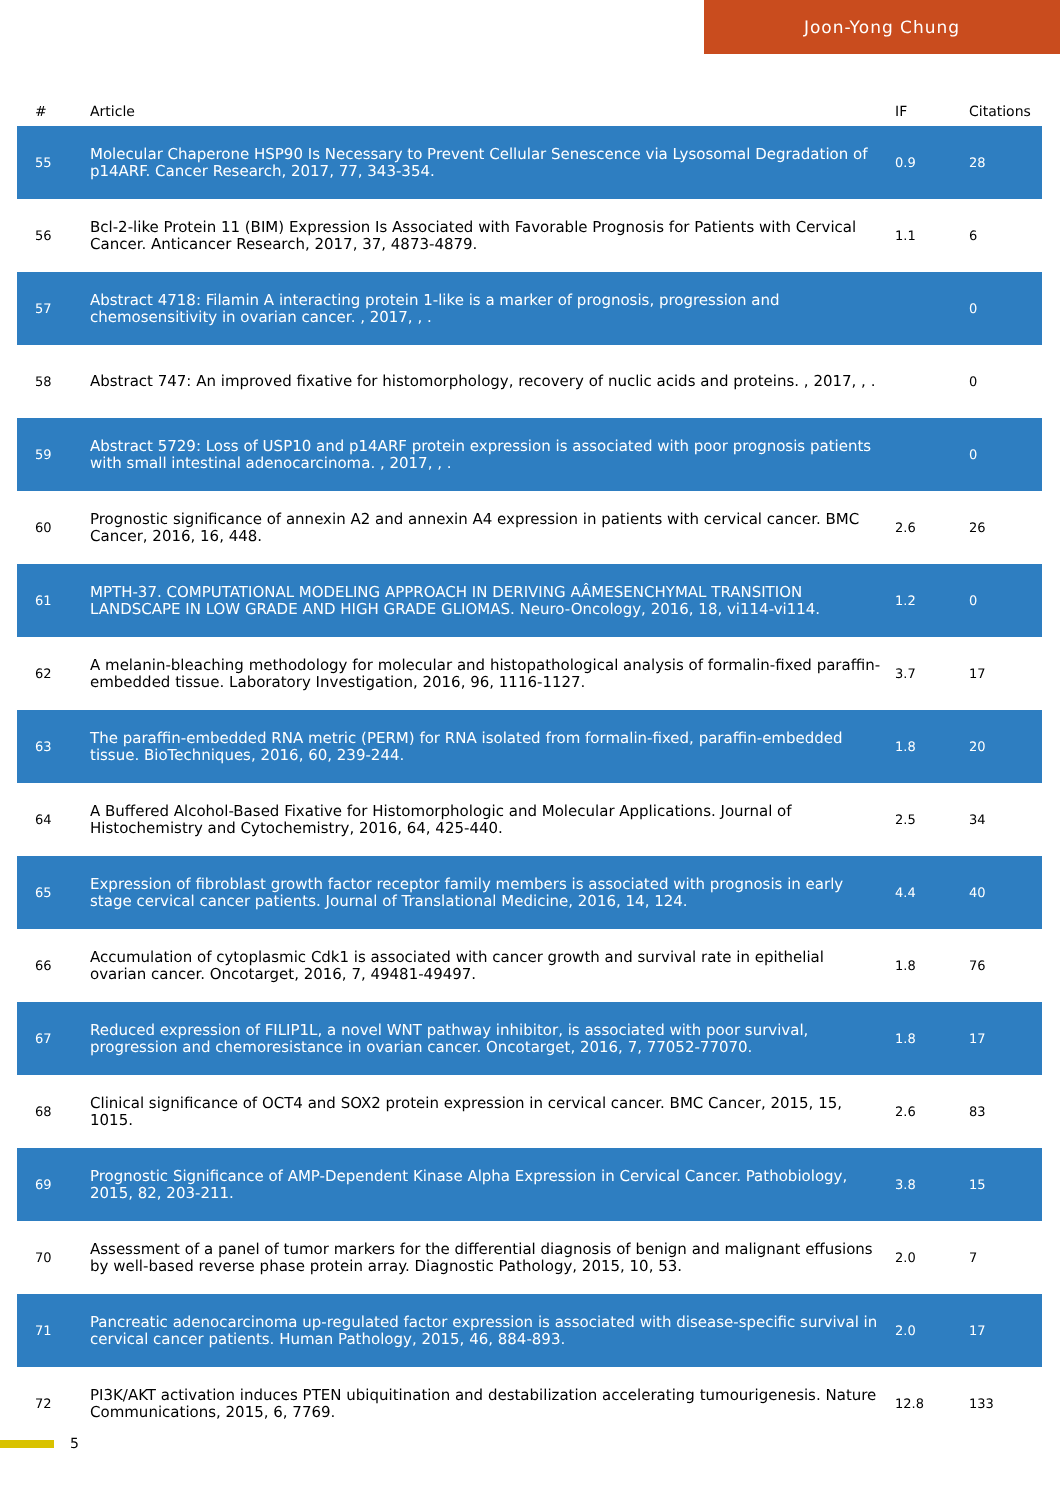Joon-Yong Chung
| # | Article | IF | Citations |
| --- | --- | --- | --- |
| 55 | Molecular Chaperone HSP90 Is Necessary to Prevent Cellular Senescence via Lysosomal Degradation of p14ARF. Cancer Research, 2017, 77, 343-354. | 0.9 | 28 |
| 56 | Bcl-2-like Protein 11 (BIM) Expression Is Associated with Favorable Prognosis for Patients with Cervical Cancer. Anticancer Research, 2017, 37, 4873-4879. | 1.1 | 6 |
| 57 | Abstract 4718: Filamin A interacting protein 1-like is a marker of prognosis, progression and chemosensitivity in ovarian cancer. , 2017, , . | | 0 |
| 58 | Abstract 747: An improved fixative for histomorphology, recovery of nuclic acids and proteins. , 2017, , . | | 0 |
| 59 | Abstract 5729: Loss of USP10 and p14ARF protein expression is associated with poor prognosis patients with small intestinal adenocarcinoma. , 2017, , . | | 0 |
| 60 | Prognostic significance of annexin A2 and annexin A4 expression in patients with cervical cancer. BMC Cancer, 2016, 16, 448. | 2.6 | 26 |
| 61 | MPTH-37. COMPUTATIONAL MODELING APPROACH IN DERIVING AÂMESENCHYMAL TRANSITION LANDSCAPE IN LOW GRADE AND HIGH GRADE GLIOMAS. Neuro-Oncology, 2016, 18, vi114-vi114. | 1.2 | 0 |
| 62 | A melanin-bleaching methodology for molecular and histopathological analysis of formalin-fixed paraffin-embedded tissue. Laboratory Investigation, 2016, 96, 1116-1127. | 3.7 | 17 |
| 63 | The paraffin-embedded RNA metric (PERM) for RNA isolated from formalin-fixed, paraffin-embedded tissue. BioTechniques, 2016, 60, 239-244. | 1.8 | 20 |
| 64 | A Buffered Alcohol-Based Fixative for Histomorphologic and Molecular Applications. Journal of Histochemistry and Cytochemistry, 2016, 64, 425-440. | 2.5 | 34 |
| 65 | Expression of fibroblast growth factor receptor family members is associated with prognosis in early stage cervical cancer patients. Journal of Translational Medicine, 2016, 14, 124. | 4.4 | 40 |
| 66 | Accumulation of cytoplasmic Cdk1 is associated with cancer growth and survival rate in epithelial ovarian cancer. Oncotarget, 2016, 7, 49481-49497. | 1.8 | 76 |
| 67 | Reduced expression of FILIP1L, a novel WNT pathway inhibitor, is associated with poor survival, progression and chemoresistance in ovarian cancer. Oncotarget, 2016, 7, 77052-77070. | 1.8 | 17 |
| 68 | Clinical significance of OCT4 and SOX2 protein expression in cervical cancer. BMC Cancer, 2015, 15, 1015. | 2.6 | 83 |
| 69 | Prognostic Significance of AMP-Dependent Kinase Alpha Expression in Cervical Cancer. Pathobiology, 2015, 82, 203-211. | 3.8 | 15 |
| 70 | Assessment of a panel of tumor markers for the differential diagnosis of benign and malignant effusions by well-based reverse phase protein array. Diagnostic Pathology, 2015, 10, 53. | 2.0 | 7 |
| 71 | Pancreatic adenocarcinoma up-regulated factor expression is associated with disease-specific survival in cervical cancer patients. Human Pathology, 2015, 46, 884-893. | 2.0 | 17 |
| 72 | PI3K/AKT activation induces PTEN ubiquitination and destabilization accelerating tumourigenesis. Nature Communications, 2015, 6, 7769. | 12.8 | 133 |
5